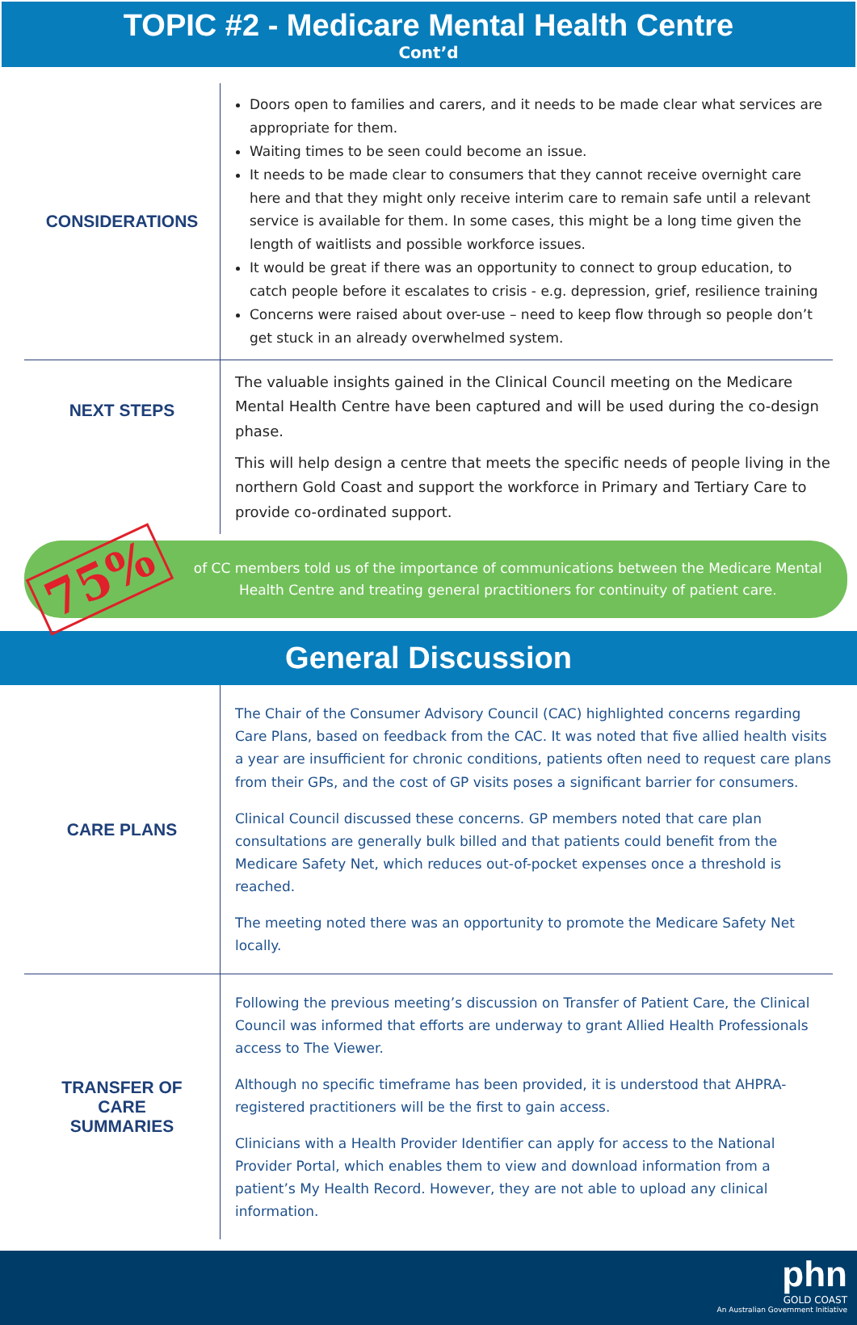TOPIC #2 - Medicare Mental Health Centre
Cont’d
CONSIDERATIONS
Doors open to families and carers, and it needs to be made clear what services are appropriate for them.
Waiting times to be seen could become an issue.
It needs to be made clear to consumers that they cannot receive overnight care here and that they might only receive interim care to remain safe until a relevant service is available for them. In some cases, this might be a long time given the length of waitlists and possible workforce issues.
It would be great if there was an opportunity to connect to group education, to catch people before it escalates to crisis - e.g. depression, grief, resilience training
Concerns were raised about over-use – need to keep flow through so people don’t get stuck in an already overwhelmed system.
NEXT STEPS
The valuable insights gained in the Clinical Council meeting on the Medicare Mental Health Centre have been captured and will be used during the co-design phase.
This will help design a centre that meets the specific needs of people living in the northern Gold Coast and support the workforce in Primary and Tertiary Care to provide co-ordinated support.
75%
of CC members told us of the importance of communications between the Medicare Mental Health Centre and treating general practitioners for continuity of patient care.
General Discussion
CARE PLANS
The Chair of the Consumer Advisory Council (CAC) highlighted concerns regarding Care Plans, based on feedback from the CAC. It was noted that five allied health visits a year are insufficient for chronic conditions, patients often need to request care plans from their GPs, and the cost of GP visits poses a significant barrier for consumers.
Clinical Council discussed these concerns. GP members noted that care plan consultations are generally bulk billed and that patients could benefit from the Medicare Safety Net, which reduces out-of-pocket expenses once a threshold is reached.
The meeting noted there was an opportunity to promote the Medicare Safety Net locally.
TRANSFER OF
CARE
SUMMARIES
Following the previous meeting’s discussion on Transfer of Patient Care, the Clinical Council was informed that efforts are underway to grant Allied Health Professionals access to The Viewer.
Although no specific timeframe has been provided, it is understood that AHPRA-registered practitioners will be the first to gain access.
Clinicians with a Health Provider Identifier can apply for access to the National Provider Portal, which enables them to view and download information from a patient’s My Health Record. However, they are not able to upload any clinical information.
phn
GOLD COAST
An Australian Government Initiative